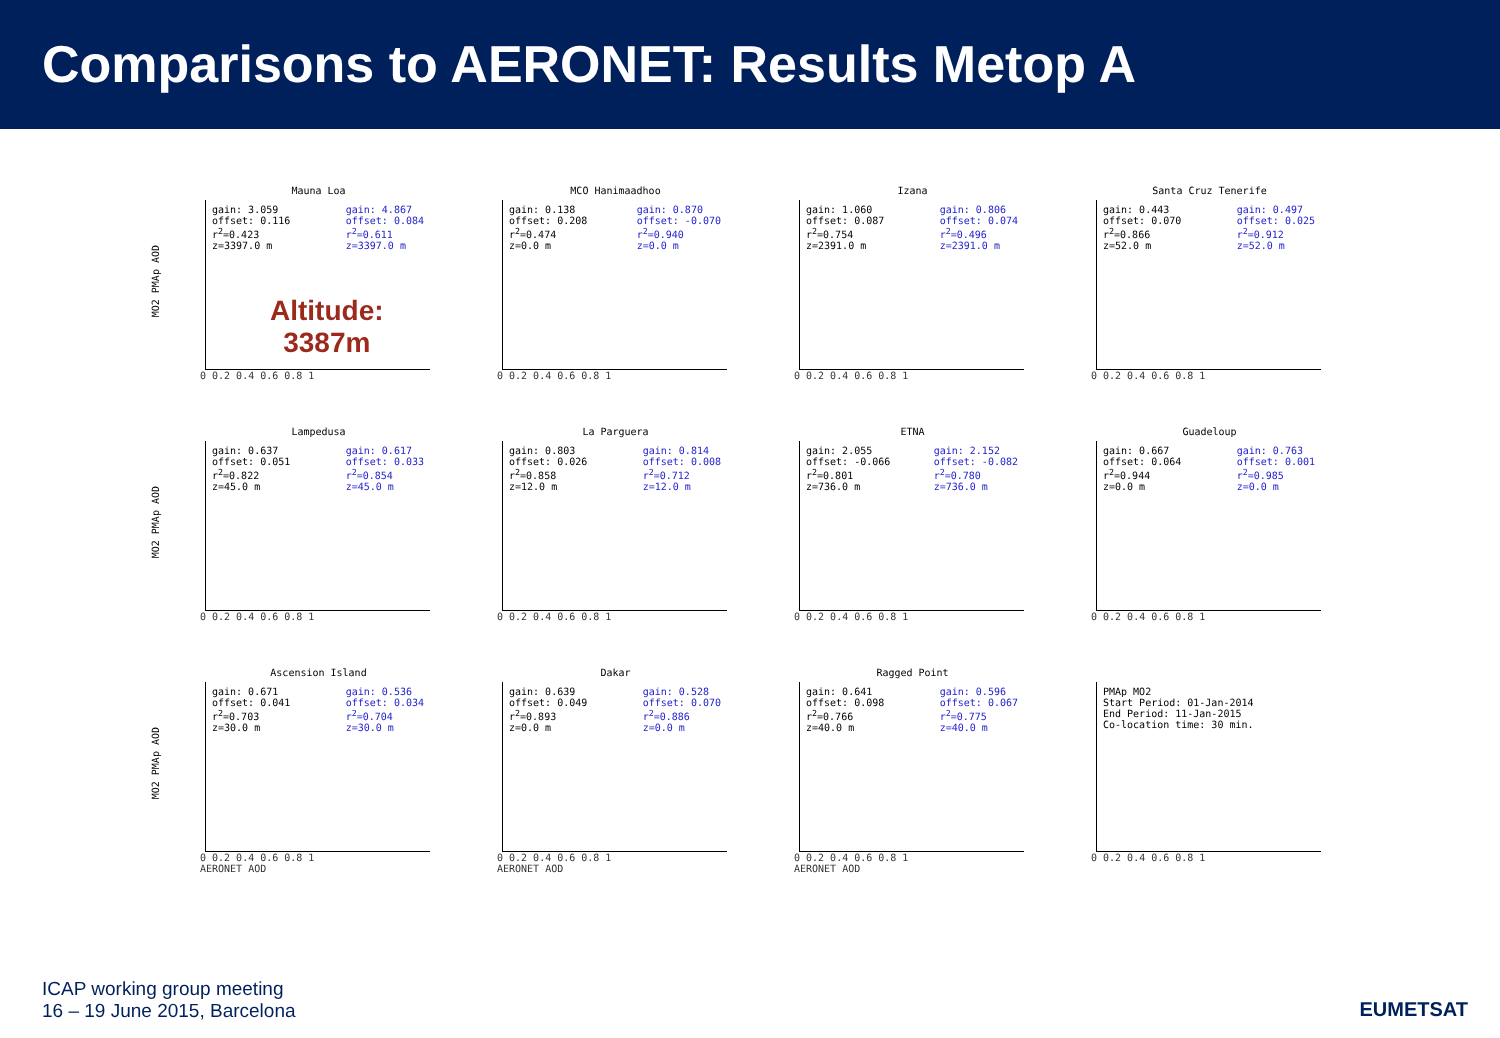Comparisons to AERONET: Results Metop A
MO2 PMAp AOD
Mauna Loa
gain: 3.059
offset: 0.116
r<sup>2</sup>=0.423
z=3397.0 m
gain: 4.867
offset: 0.084
r<sup>2</sup>=0.611
z=3397.0 m
0 0.2 0.4 0.6 0.8 1
Altitude:
3387m
MCO Hanimaadhoo
gain: 0.138
offset: 0.208
r<sup>2</sup>=0.474
z=0.0 m
gain: 0.870
offset: -0.070
r<sup>2</sup>=0.940
z=0.0 m
0 0.2 0.4 0.6 0.8 1
Izana
gain: 1.060
offset: 0.087
r<sup>2</sup>=0.754
z=2391.0 m
gain: 0.806
offset: 0.074
r<sup>2</sup>=0.496
z=2391.0 m
0 0.2 0.4 0.6 0.8 1
Santa Cruz Tenerife
gain: 0.443
offset: 0.070
r<sup>2</sup>=0.866
z=52.0 m
gain: 0.497
offset: 0.025
r<sup>2</sup>=0.912
z=52.0 m
0 0.2 0.4 0.6 0.8 1
MO2 PMAp AOD
Lampedusa
gain: 0.637
offset: 0.051
r<sup>2</sup>=0.822
z=45.0 m
gain: 0.617
offset: 0.033
r<sup>2</sup>=0.854
z=45.0 m
0 0.2 0.4 0.6 0.8 1
La Parguera
gain: 0.803
offset: 0.026
r<sup>2</sup>=0.858
z=12.0 m
gain: 0.814
offset: 0.008
r<sup>2</sup>=0.712
z=12.0 m
0 0.2 0.4 0.6 0.8 1
ETNA
gain: 2.055
offset: -0.066
r<sup>2</sup>=0.801
z=736.0 m
gain: 2.152
offset: -0.082
r<sup>2</sup>=0.780
z=736.0 m
0 0.2 0.4 0.6 0.8 1
Guadeloup
gain: 0.667
offset: 0.064
r<sup>2</sup>=0.944
z=0.0 m
gain: 0.763
offset: 0.001
r<sup>2</sup>=0.985
z=0.0 m
0 0.2 0.4 0.6 0.8 1
MO2 PMAp AOD
Ascension Island
gain: 0.671
offset: 0.041
r<sup>2</sup>=0.703
z=30.0 m
gain: 0.536
offset: 0.034
r<sup>2</sup>=0.704
z=30.0 m
0 0.2 0.4 0.6 0.8 1
AERONET AOD
Dakar
gain: 0.639
offset: 0.049
r<sup>2</sup>=0.893
z=0.0 m
gain: 0.528
offset: 0.070
r<sup>2</sup>=0.886
z=0.0 m
0 0.2 0.4 0.6 0.8 1
AERONET AOD
Ragged Point
gain: 0.641
offset: 0.098
r<sup>2</sup>=0.766
z=40.0 m
gain: 0.596
offset: 0.067
r<sup>2</sup>=0.775
z=40.0 m
0 0.2 0.4 0.6 0.8 1
AERONET AOD
PMAp MO2
Start Period: 01-Jan-2014
End Period: 11-Jan-2015
Co-location time: 30 min.
0 0.2 0.4 0.6 0.8 1
ICAP working group meeting
16 – 19 June 2015, Barcelona
EUMETSAT